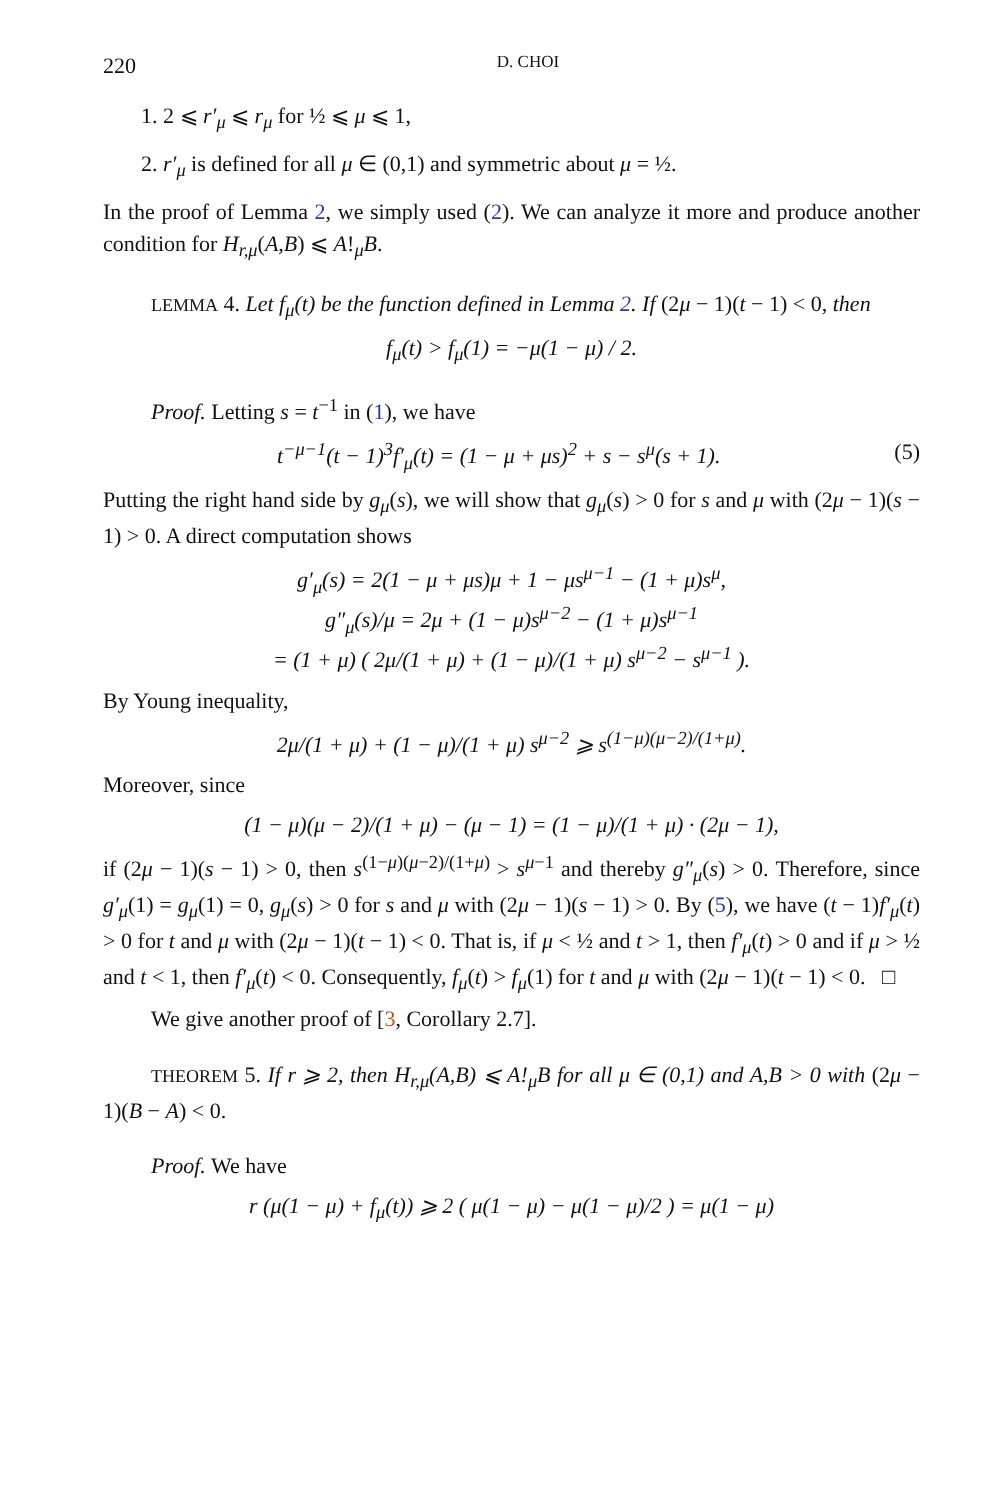220 D. CHOI
1. 2 ⩽ r′<sub>μ</sub> ⩽ r<sub>μ</sub> for ½ ⩽ μ ⩽ 1,
2. r′<sub>μ</sub> is defined for all μ ∈ (0,1) and symmetric about μ = ½.
In the proof of Lemma 2, we simply used (2). We can analyze it more and produce another condition for H<sub>r,μ</sub>(A,B) ⩽ A!<sub>μ</sub>B.
LEMMA 4. Let f<sub>μ</sub>(t) be the function defined in Lemma 2. If (2μ − 1)(t − 1) < 0, then
f<sub>μ</sub>(t) > f<sub>μ</sub>(1) = −μ(1 − μ) / 2.
Proof. Letting s = t<sup>−1</sup> in (1), we have
t<sup>−μ−1</sup>(t − 1)<sup>3</sup>f′<sub>μ</sub>(t) = (1 − μ + μs)<sup>2</sup> + s − s<sup>μ</sup>(s + 1). (5)
Putting the right hand side by g<sub>μ</sub>(s), we will show that g<sub>μ</sub>(s) > 0 for s and μ with (2μ − 1)(s − 1) > 0. A direct computation shows
g′<sub>μ</sub>(s) = 2(1 − μ + μs)μ + 1 − μs<sup>μ−1</sup> − (1 + μ)s<sup>μ</sup>,
g″<sub>μ</sub>(s)/μ = 2μ + (1 − μ)s<sup>μ−2</sup> − (1 + μ)s<sup>μ−1</sup>
= (1 + μ) ( 2μ/(1 + μ) + (1 − μ)/(1 + μ) s<sup>μ−2</sup> − s<sup>μ−1</sup> ).
By Young inequality,
2μ/(1 + μ) + (1 − μ)/(1 + μ) s<sup>μ−2</sup> ⩾ s<sup>(1−μ)(μ−2)/(1+μ)</sup>.
Moreover, since
(1 − μ)(μ − 2)/(1 + μ) − (μ − 1) = (1 − μ)/(1 + μ) · (2μ − 1),
if (2μ − 1)(s − 1) > 0, then s<sup>(1−μ)(μ−2)/(1+μ)</sup> > s<sup>μ−1</sup> and thereby g″<sub>μ</sub>(s) > 0. Therefore, since g′<sub>μ</sub>(1) = g<sub>μ</sub>(1) = 0, g<sub>μ</sub>(s) > 0 for s and μ with (2μ − 1)(s − 1) > 0. By (5), we have (t − 1)f′<sub>μ</sub>(t) > 0 for t and μ with (2μ − 1)(t − 1) < 0. That is, if μ < ½ and t > 1, then f′<sub>μ</sub>(t) > 0 and if μ > ½ and t < 1, then f′<sub>μ</sub>(t) < 0. Consequently, f<sub>μ</sub>(t) > f<sub>μ</sub>(1) for t and μ with (2μ − 1)(t − 1) < 0. □
We give another proof of [3, Corollary 2.7].
THEOREM 5. If r ⩾ 2, then H<sub>r,μ</sub>(A,B) ⩽ A!<sub>μ</sub>B for all μ ∈ (0,1) and A,B > 0 with (2μ − 1)(B − A) < 0.
Proof. We have
r (μ(1 − μ) + f<sub>μ</sub>(t)) ⩾ 2 ( μ(1 − μ) − μ(1 − μ)/2 ) = μ(1 − μ)